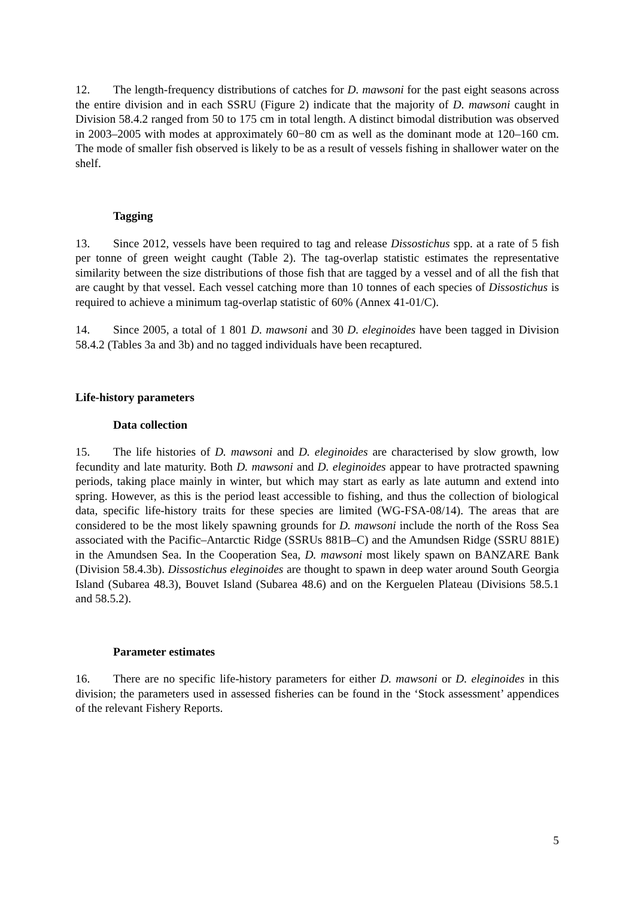12. The length-frequency distributions of catches for D. mawsoni for the past eight seasons across the entire division and in each SSRU (Figure 2) indicate that the majority of D. mawsoni caught in Division 58.4.2 ranged from 50 to 175 cm in total length. A distinct bimodal distribution was observed in 2003–2005 with modes at approximately 60−80 cm as well as the dominant mode at 120–160 cm. The mode of smaller fish observed is likely to be as a result of vessels fishing in shallower water on the shelf.
Tagging
13. Since 2012, vessels have been required to tag and release Dissostichus spp. at a rate of 5 fish per tonne of green weight caught (Table 2). The tag-overlap statistic estimates the representative similarity between the size distributions of those fish that are tagged by a vessel and of all the fish that are caught by that vessel. Each vessel catching more than 10 tonnes of each species of Dissostichus is required to achieve a minimum tag-overlap statistic of 60% (Annex 41-01/C).
14. Since 2005, a total of 1 801 D. mawsoni and 30 D. eleginoides have been tagged in Division 58.4.2 (Tables 3a and 3b) and no tagged individuals have been recaptured.
Life-history parameters
Data collection
15. The life histories of D. mawsoni and D. eleginoides are characterised by slow growth, low fecundity and late maturity. Both D. mawsoni and D. eleginoides appear to have protracted spawning periods, taking place mainly in winter, but which may start as early as late autumn and extend into spring. However, as this is the period least accessible to fishing, and thus the collection of biological data, specific life-history traits for these species are limited (WG-FSA-08/14). The areas that are considered to be the most likely spawning grounds for D. mawsoni include the north of the Ross Sea associated with the Pacific–Antarctic Ridge (SSRUs 881B–C) and the Amundsen Ridge (SSRU 881E) in the Amundsen Sea. In the Cooperation Sea, D. mawsoni most likely spawn on BANZARE Bank (Division 58.4.3b). Dissostichus eleginoides are thought to spawn in deep water around South Georgia Island (Subarea 48.3), Bouvet Island (Subarea 48.6) and on the Kerguelen Plateau (Divisions 58.5.1 and 58.5.2).
Parameter estimates
16. There are no specific life-history parameters for either D. mawsoni or D. eleginoides in this division; the parameters used in assessed fisheries can be found in the ‘Stock assessment’ appendices of the relevant Fishery Reports.
5